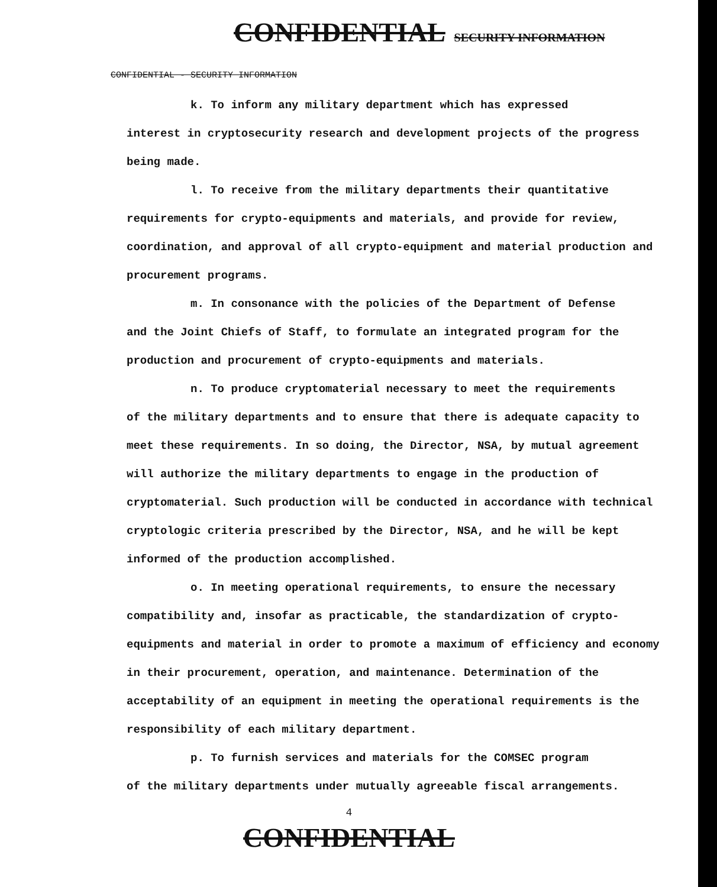CONFIDENTIAL SECURITY INFORMATION
CONFIDENTIAL - SECURITY INFORMATION
k. To inform any military department which has expressed
interest in cryptosecurity research and development projects of the progress being made.
l. To receive from the military departments their quantitative
requirements for crypto-equipments and materials, and provide for review, coordination, and approval of all crypto-equipment and material production and procurement programs.
m. In consonance with the policies of the Department of Defense
and the Joint Chiefs of Staff, to formulate an integrated program for the production and procurement of crypto-equipments and materials.
n. To produce cryptomaterial necessary to meet the requirements
of the military departments and to ensure that there is adequate capacity to meet these requirements. In so doing, the Director, NSA, by mutual agreement will authorize the military departments to engage in the production of cryptomaterial. Such production will be conducted in accordance with technical cryptologic criteria prescribed by the Director, NSA, and he will be kept informed of the production accomplished.
o. In meeting operational requirements, to ensure the necessary
compatibility and, insofar as practicable, the standardization of crypto-equipments and material in order to promote a maximum of efficiency and economy in their procurement, operation, and maintenance. Determination of the acceptability of an equipment in meeting the operational requirements is the responsibility of each military department.
p. To furnish services and materials for the COMSEC program
of the military departments under mutually agreeable fiscal arrangements.
4
CONFIDENTIAL